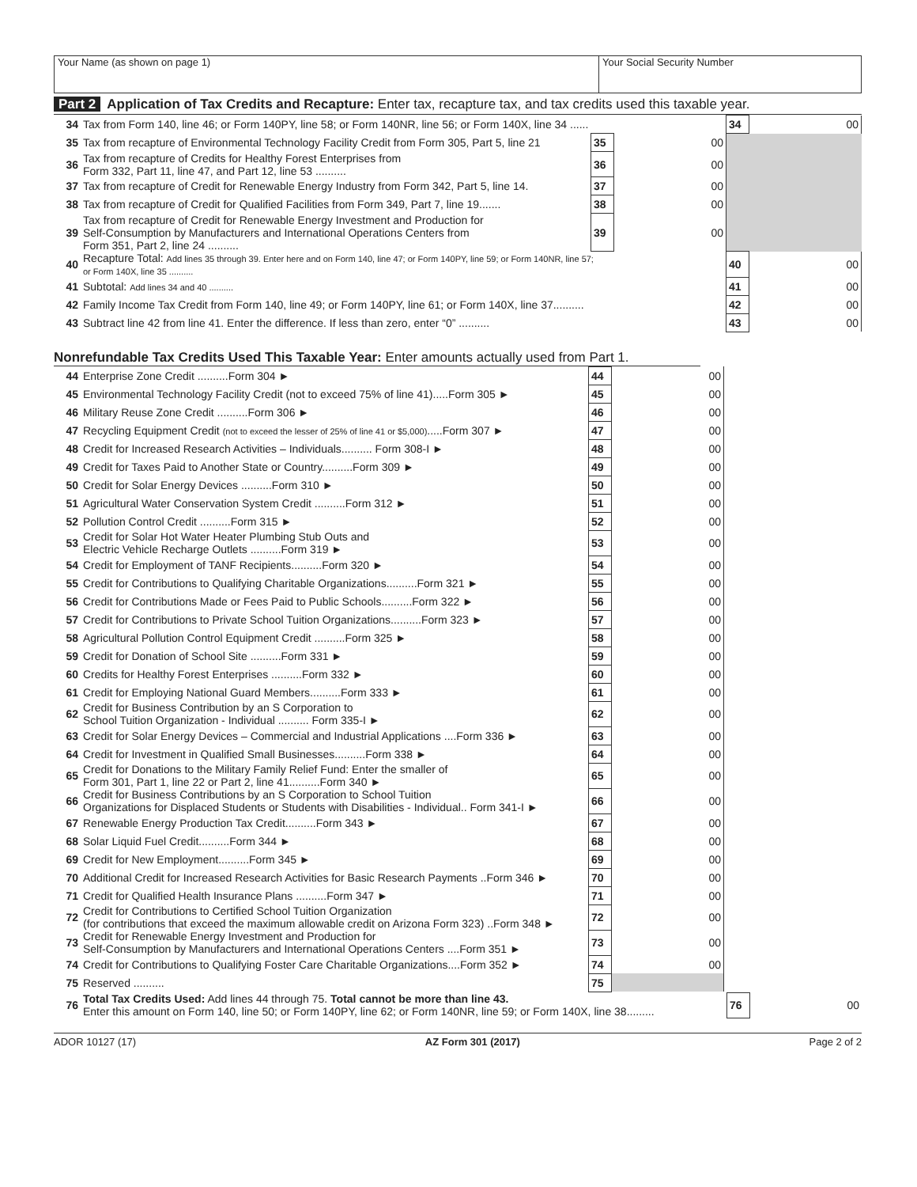Your Name (as shown on page 1) Your Social Security Number
Part 2 Application of Tax Credits and Recapture: Enter tax, recapture tax, and tax credits used this taxable year.
| 34 | Tax from Form 140, line 46; or Form 140PY, line 58; or Form 140NR, line 56; or Form 140X, line 34 ...... | | | 34 | 00 |
| 35 | Tax from recapture of Environmental Technology Facility Credit from Form 305, Part 5, line 21 | 35 | 00 | | |
| 36 | Tax from recapture of Credits for Healthy Forest Enterprises from Form 332, Part 11, line 47, and Part 12, line 53 .......... | 36 | 00 | | |
| 37 | Tax from recapture of Credit for Renewable Energy Industry from Form 342, Part 5, line 14. | 37 | 00 | | |
| 38 | Tax from recapture of Credit for Qualified Facilities from Form 349, Part 7, line 19....... | 38 | 00 | | |
| 39 | Tax from recapture of Credit for Renewable Energy Investment and Production for Self-Consumption by Manufacturers and International Operations Centers from Form 351, Part 2, line 24 .......... | 39 | 00 | | |
| 40 | Recapture Total: Add lines 35 through 39. Enter here and on Form 140, line 47; or Form 140PY, line 59; or Form 140NR, line 57; or Form 140X, line 35 .......... | | | 40 | 00 |
| 41 | Subtotal: Add lines 34 and 40 .......... | | | 41 | 00 |
| 42 | Family Income Tax Credit from Form 140, line 49; or Form 140PY, line 61; or Form 140X, line 37.......... | | | 42 | 00 |
| 43 | Subtract line 42 from line 41. Enter the difference. If less than zero, enter “0” .......... | | | 43 | 00 |
Nonrefundable Tax Credits Used This Taxable Year: Enter amounts actually used from Part 1.
| 44 | Enterprise Zone Credit ..........Form 304 ► | 44 | 00 |
| 45 | Environmental Technology Facility Credit (not to exceed 75% of line 41).....Form 305 ► | 45 | 00 |
| 46 | Military Reuse Zone Credit ..........Form 306 ► | 46 | 00 |
| 47 | Recycling Equipment Credit (not to exceed the lesser of 25% of line 41 or $5,000) .....Form 307 ► | 47 | 00 |
| 48 | Credit for Increased Research Activities – Individuals.......... Form 308-I ► | 48 | 00 |
| 49 | Credit for Taxes Paid to Another State or Country..........Form 309 ► | 49 | 00 |
| 50 | Credit for Solar Energy Devices ..........Form 310 ► | 50 | 00 |
| 51 | Agricultural Water Conservation System Credit ..........Form 312 ► | 51 | 00 |
| 52 | Pollution Control Credit ..........Form 315 ► | 52 | 00 |
| 53 | Credit for Solar Hot Water Heater Plumbing Stub Outs and Electric Vehicle Recharge Outlets ..........Form 319 ► | 53 | 00 |
| 54 | Credit for Employment of TANF Recipients..........Form 320 ► | 54 | 00 |
| 55 | Credit for Contributions to Qualifying Charitable Organizations..........Form 321 ► | 55 | 00 |
| 56 | Credit for Contributions Made or Fees Paid to Public Schools..........Form 322 ► | 56 | 00 |
| 57 | Credit for Contributions to Private School Tuition Organizations..........Form 323 ► | 57 | 00 |
| 58 | Agricultural Pollution Control Equipment Credit ..........Form 325 ► | 58 | 00 |
| 59 | Credit for Donation of School Site ..........Form 331 ► | 59 | 00 |
| 60 | Credits for Healthy Forest Enterprises ..........Form 332 ► | 60 | 00 |
| 61 | Credit for Employing National Guard Members..........Form 333 ► | 61 | 00 |
| 62 | Credit for Business Contribution by an S Corporation to School Tuition Organization - Individual .......... Form 335-I ► | 62 | 00 |
| 63 | Credit for Solar Energy Devices – Commercial and Industrial Applications ....Form 336 ► | 63 | 00 |
| 64 | Credit for Investment in Qualified Small Businesses..........Form 338 ► | 64 | 00 |
| 65 | Credit for Donations to the Military Family Relief Fund: Enter the smaller of Form 301, Part 1, line 22 or Part 2, line 41..........Form 340 ► | 65 | 00 |
| 66 | Credit for Business Contributions by an S Corporation to School Tuition Organizations for Displaced Students or Students with Disabilities - Individual.. Form 341-I ► | 66 | 00 |
| 67 | Renewable Energy Production Tax Credit..........Form 343 ► | 67 | 00 |
| 68 | Solar Liquid Fuel Credit..........Form 344 ► | 68 | 00 |
| 69 | Credit for New Employment..........Form 345 ► | 69 | 00 |
| 70 | Additional Credit for Increased Research Activities for Basic Research Payments ..Form 346 ► | 70 | 00 |
| 71 | Credit for Qualified Health Insurance Plans ..........Form 347 ► | 71 | 00 |
| 72 | Credit for Contributions to Certified School Tuition Organization (for contributions that exceed the maximum allowable credit on Arizona Form 323) ..Form 348 ► | 72 | 00 |
| 73 | Credit for Renewable Energy Investment and Production for Self-Consumption by Manufacturers and International Operations Centers ....Form 351 ► | 73 | 00 |
| 74 | Credit for Contributions to Qualifying Foster Care Charitable Organizations....Form 352 ► | 74 | 00 |
| 75 | Reserved .......... | 75 | |
| 76 | Total Tax Credits Used: Add lines 44 through 75. Total cannot be more than line 43. Enter this amount on Form 140, line 50; or Form 140PY, line 62; or Form 140NR, line 59; or Form 140X, line 38......... | 76 | 00 |
ADOR 10127 (17) AZ Form 301 (2017) Page 2 of 2